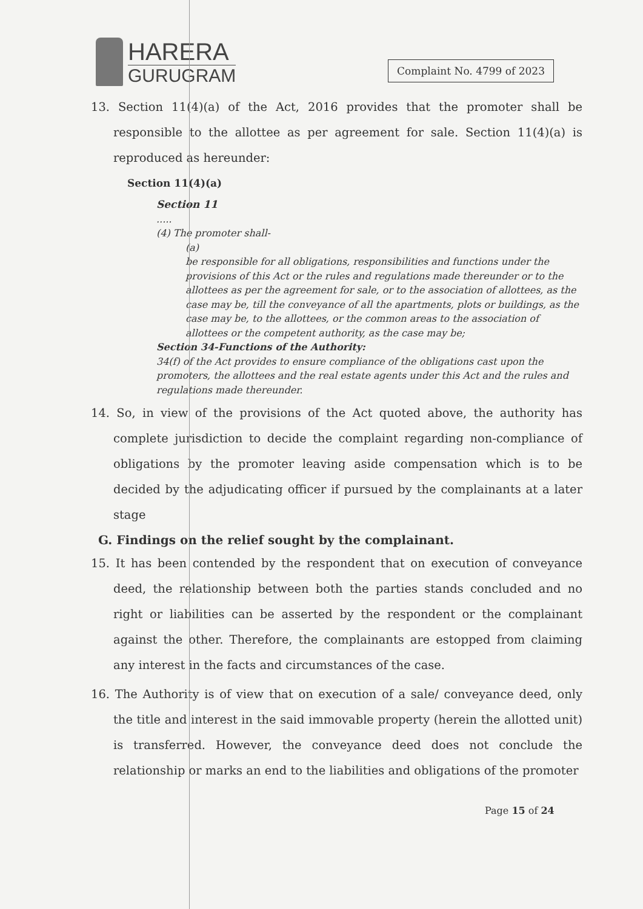HARERA
GURUGRAM
Complaint No. 4799 of 2023
13. Section 11(4)(a) of the Act, 2016 provides that the promoter shall be responsible to the allottee as per agreement for sale. Section 11(4)(a) is reproduced as hereunder:
Section 11(4)(a)
Section 11
.....
(4) The promoter shall-
(a)
be responsible for all obligations, responsibilities and functions under the provisions of this Act or the rules and regulations made thereunder or to the allottees as per the agreement for sale, or to the association of allottees, as the case may be, till the conveyance of all the apartments, plots or buildings, as the case may be, to the allottees, or the common areas to the association of allottees or the competent authority, as the case may be;
Section 34-Functions of the Authority:
34(f) of the Act provides to ensure compliance of the obligations cast upon the promoters, the allottees and the real estate agents under this Act and the rules and regulations made thereunder.
14. So, in view of the provisions of the Act quoted above, the authority has complete jurisdiction to decide the complaint regarding non-compliance of obligations by the promoter leaving aside compensation which is to be decided by the adjudicating officer if pursued by the complainants at a later stage
G. Findings on the relief sought by the complainant.
15. It has been contended by the respondent that on execution of conveyance deed, the relationship between both the parties stands concluded and no right or liabilities can be asserted by the respondent or the complainant against the other. Therefore, the complainants are estopped from claiming any interest in the facts and circumstances of the case.
16. The Authority is of view that on execution of a sale/ conveyance deed, only the title and interest in the said immovable property (herein the allotted unit) is transferred. However, the conveyance deed does not conclude the relationship or marks an end to the liabilities and obligations of the promoter
Page 15 of 24